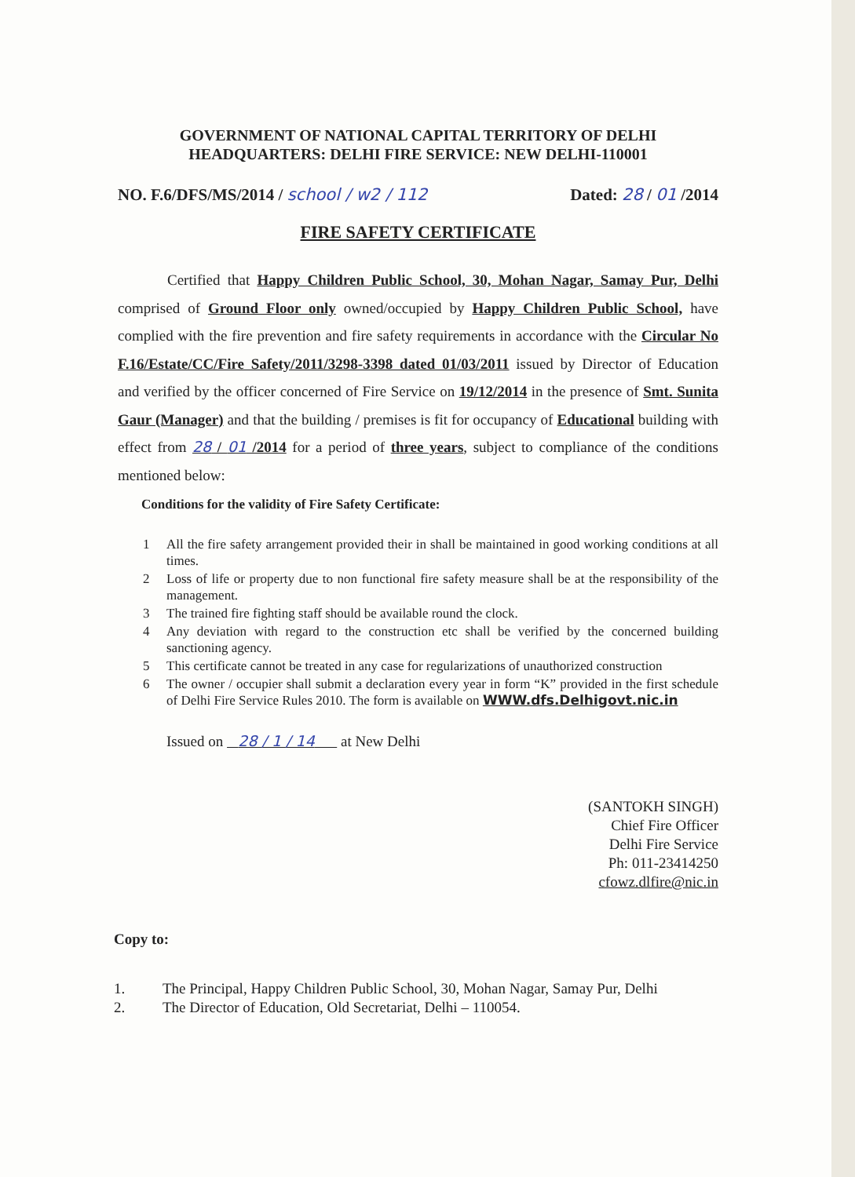GOVERNMENT OF NATIONAL CAPITAL TERRITORY OF DELHI
HEADQUARTERS: DELHI FIRE SERVICE: NEW DELHI-110001
NO. F.6/DFS/MS/2014 / school / w2 / 112 Dated: 28 / 01 /2014
FIRE SAFETY CERTIFICATE
Certified that Happy Children Public School, 30, Mohan Nagar, Samay Pur, Delhi comprised of Ground Floor only owned/occupied by Happy Children Public School, have complied with the fire prevention and fire safety requirements in accordance with the Circular No F.16/Estate/CC/Fire Safety/2011/3298-3398 dated 01/03/2011 issued by Director of Education and verified by the officer concerned of Fire Service on 19/12/2014 in the presence of Smt. Sunita Gaur (Manager) and that the building / premises is fit for occupancy of Educational building with effect from 28 / 01 /2014 for a period of three years, subject to compliance of the conditions mentioned below:
Conditions for the validity of Fire Safety Certificate:
1 All the fire safety arrangement provided their in shall be maintained in good working conditions at all times.
2 Loss of life or property due to non functional fire safety measure shall be at the responsibility of the management.
3 The trained fire fighting staff should be available round the clock.
4 Any deviation with regard to the construction etc shall be verified by the concerned building sanctioning agency.
5 This certificate cannot be treated in any case for regularizations of unauthorized construction
6 The owner / occupier shall submit a declaration every year in form “K” provided in the first schedule of Delhi Fire Service Rules 2010. The form is available on WWW.dfs.Delhigovt.nic.in
Issued on 28 / 1 / 14 at New Delhi
(SANTOKH SINGH)
Chief Fire Officer
Delhi Fire Service
Ph: 011-23414250
cfowz.dlfire@nic.in
Copy to:
1. The Principal, Happy Children Public School, 30, Mohan Nagar, Samay Pur, Delhi
2. The Director of Education, Old Secretariat, Delhi – 110054.